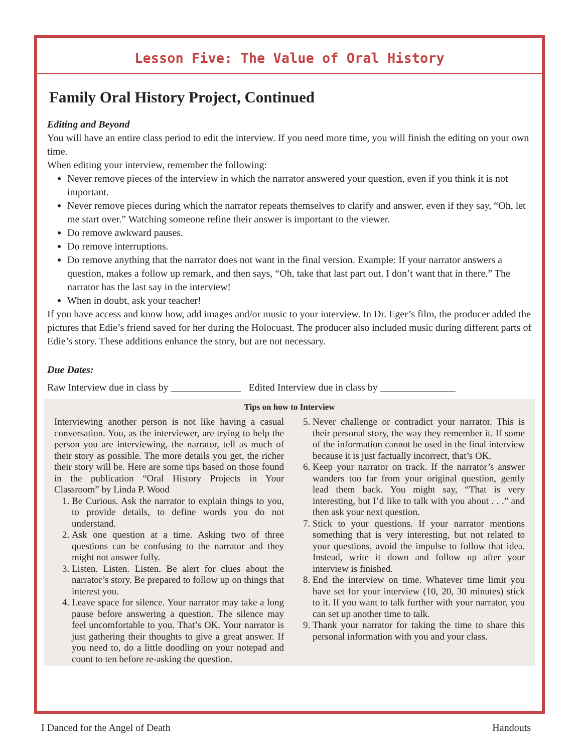Lesson Five: The Value of Oral History
Family Oral History Project, Continued
Editing and Beyond
You will have an entire class period to edit the interview. If you need more time, you will finish the editing on your own time.
When editing your interview, remember the following:
Never remove pieces of the interview in which the narrator answered your question, even if you think it is not important.
Never remove pieces during which the narrator repeats themselves to clarify and answer, even if they say, “Oh, let me start over.” Watching someone refine their answer is important to the viewer.
Do remove awkward pauses.
Do remove interruptions.
Do remove anything that the narrator does not want in the final version. Example: If your narrator answers a question, makes a follow up remark, and then says, “Oh, take that last part out. I don’t want that in there.” The narrator has the last say in the interview!
When in doubt, ask your teacher!
If you have access and know how, add images and/or music to your interview. In Dr. Eger’s film, the producer added the pictures that Edie’s friend saved for her during the Holocuast. The producer also included music during different parts of Edie’s story. These additions enhance the story, but are not necessary.
Due Dates:
Raw Interview due in class by ______________ Edited Interview due in class by _______________
Tips on how to Interview
Interviewing another person is not like having a casual conversation. You, as the interviewer, are trying to help the person you are interviewing, the narrator, tell as much of their story as possible. The more details you get, the richer their story will be. Here are some tips based on those found in the publication “Oral History Projects in Your Classroom” by Linda P. Wood
1. Be Curious. Ask the narrator to explain things to you, to provide details, to define words you do not understand.
2. Ask one question at a time. Asking two of three questions can be confusing to the narrator and they might not answer fully.
3. Listen. Listen. Listen. Be alert for clues about the narrator’s story. Be prepared to follow up on things that interest you.
4. Leave space for silence. Your narrator may take a long pause before answering a question. The silence may feel uncomfortable to you. That’s OK. Your narrator is just gathering their thoughts to give a great answer. If you need to, do a little doodling on your notepad and count to ten before re-asking the question.
5. Never challenge or contradict your narrator. This is their personal story, the way they remember it. If some of the information cannot be used in the final interview because it is just factually incorrect, that’s OK.
6. Keep your narrator on track. If the narrator’s answer wanders too far from your original question, gently lead them back. You might say, “That is very interesting, but I’d like to talk with you about . . .” and then ask your next question.
7. Stick to your questions. If your narrator mentions something that is very interesting, but not related to your questions, avoid the impulse to follow that idea. Instead, write it down and follow up after your interview is finished.
8. End the interview on time. Whatever time limit you have set for your interview (10, 20, 30 minutes) stick to it. If you want to talk further with your narrator, you can set up another time to talk.
9. Thank your narrator for taking the time to share this personal information with you and your class.
I Danced for the Angel of Death Handouts